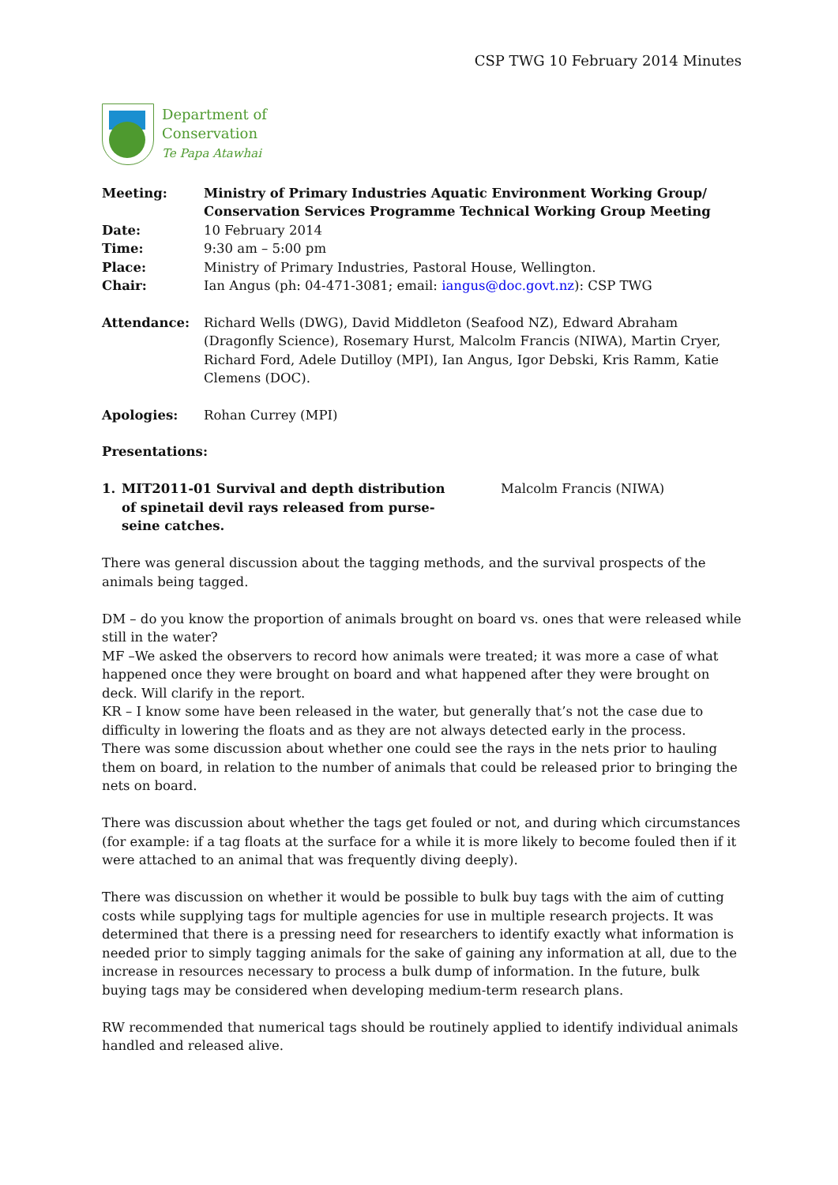CSP TWG 10 February 2014 Minutes
Department of
Conservation
Te Papa Atawhai
| Meeting: | Ministry of Primary Industries Aquatic Environment Working Group/ Conservation Services Programme Technical Working Group Meeting |
| Date: | 10 February 2014 |
| Time: | 9:30 am – 5:00 pm |
| Place: | Ministry of Primary Industries, Pastoral House, Wellington. |
| Chair: | Ian Angus (ph: 04-471-3081; email: iangus@doc.govt.nz ): CSP TWG |
| Attendance: | Richard Wells (DWG), David Middleton (Seafood NZ), Edward Abraham (Dragonfly Science), Rosemary Hurst, Malcolm Francis (NIWA), Martin Cryer, Richard Ford, Adele Dutilloy (MPI), Ian Angus, Igor Debski, Kris Ramm, Katie Clemens (DOC). |
| Apologies: | Rohan Currey (MPI) |
Presentations:
1. MIT2011-01 Survival and depth distribution of spinetail devil rays released from purse-seine catches.
Malcolm Francis (NIWA)
There was general discussion about the tagging methods, and the survival prospects of the animals being tagged.
DM – do you know the proportion of animals brought on board vs. ones that were released while still in the water?
MF –We asked the observers to record how animals were treated; it was more a case of what happened once they were brought on board and what happened after they were brought on deck. Will clarify in the report.
KR – I know some have been released in the water, but generally that’s not the case due to difficulty in lowering the floats and as they are not always detected early in the process.
There was some discussion about whether one could see the rays in the nets prior to hauling them on board, in relation to the number of animals that could be released prior to bringing the nets on board.
There was discussion about whether the tags get fouled or not, and during which circumstances (for example: if a tag floats at the surface for a while it is more likely to become fouled then if it were attached to an animal that was frequently diving deeply).
There was discussion on whether it would be possible to bulk buy tags with the aim of cutting costs while supplying tags for multiple agencies for use in multiple research projects. It was determined that there is a pressing need for researchers to identify exactly what information is needed prior to simply tagging animals for the sake of gaining any information at all, due to the increase in resources necessary to process a bulk dump of information. In the future, bulk buying tags may be considered when developing medium-term research plans.
RW recommended that numerical tags should be routinely applied to identify individual animals handled and released alive.